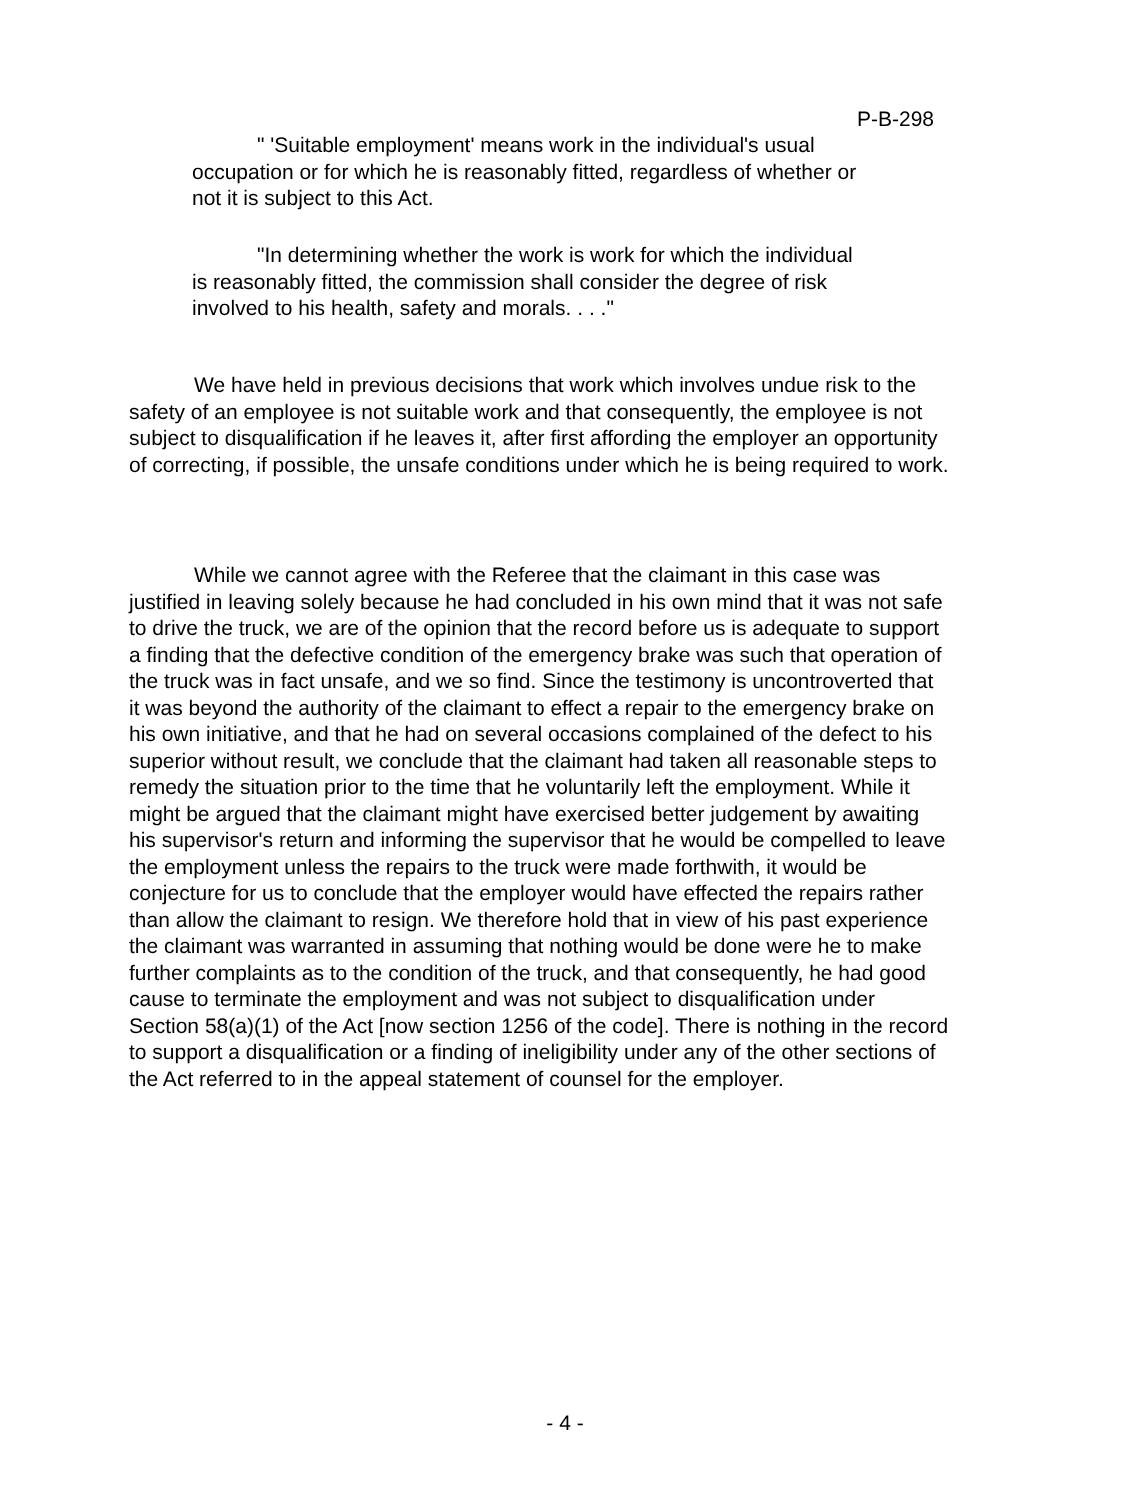P-B-298
" 'Suitable employment' means work in the individual's usual occupation or for which he is reasonably fitted, regardless of whether or not it is subject to this Act.
"In determining whether the work is work for which the individual is reasonably fitted, the commission shall consider the degree of risk involved to his health, safety and morals. . . ."
We have held in previous decisions that work which involves undue risk to the safety of an employee is not suitable work and that consequently, the employee is not subject to disqualification if he leaves it, after first affording the employer an opportunity of correcting, if possible, the unsafe conditions under which he is being required to work.
While we cannot agree with the Referee that the claimant in this case was justified in leaving solely because he had concluded in his own mind that it was not safe to drive the truck, we are of the opinion that the record before us is adequate to support a finding that the defective condition of the emergency brake was such that operation of the truck was in fact unsafe, and we so find. Since the testimony is uncontroverted that it was beyond the authority of the claimant to effect a repair to the emergency brake on his own initiative, and that he had on several occasions complained of the defect to his superior without result, we conclude that the claimant had taken all reasonable steps to remedy the situation prior to the time that he voluntarily left the employment. While it might be argued that the claimant might have exercised better judgement by awaiting his supervisor's return and informing the supervisor that he would be compelled to leave the employment unless the repairs to the truck were made forthwith, it would be conjecture for us to conclude that the employer would have effected the repairs rather than allow the claimant to resign. We therefore hold that in view of his past experience the claimant was warranted in assuming that nothing would be done were he to make further complaints as to the condition of the truck, and that consequently, he had good cause to terminate the employment and was not subject to disqualification under Section 58(a)(1) of the Act [now section 1256 of the code]. There is nothing in the record to support a disqualification or a finding of ineligibility under any of the other sections of the Act referred to in the appeal statement of counsel for the employer.
- 4 -